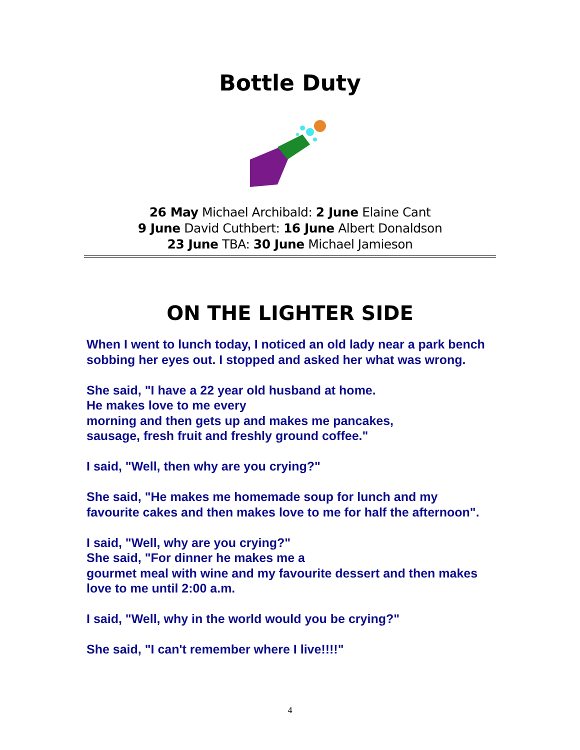Bottle Duty
26 May Michael Archibald: 2 June Elaine Cant
9 June David Cuthbert: 16 June Albert Donaldson
23 June TBA: 30 June Michael Jamieson
ON THE LIGHTER SIDE
When I went to lunch today, I noticed an old lady near a park bench
sobbing her eyes out. I stopped and asked her what was wrong.
She said, "I have a 22 year old husband at home.
He makes love to me every
morning and then gets up and makes me pancakes,
sausage, fresh fruit and freshly ground coffee."
I said, "Well, then why are you crying?"
She said, "He makes me homemade soup for lunch and my
favourite cakes and then makes love to me for half the afternoon".
I said, "Well, why are you crying?"
She said, "For dinner he makes me a
gourmet meal with wine and my favourite dessert and then makes
love to me until 2:00 a.m.
I said, "Well, why in the world would you be crying?"
She said, "I can't remember where I live!!!!"
4